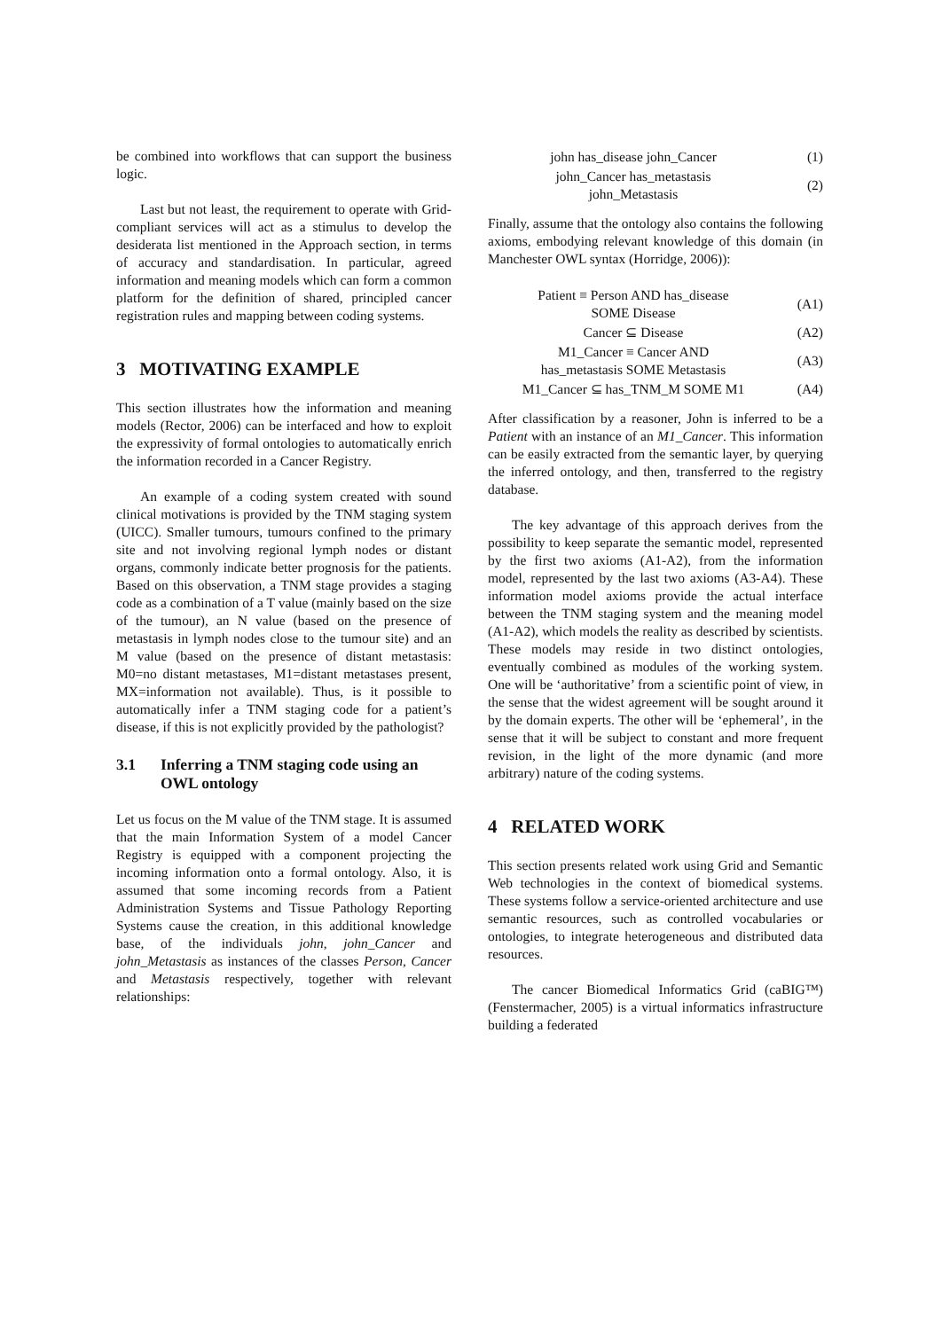be combined into workflows that can support the business logic.
Last but not least, the requirement to operate with Grid-compliant services will act as a stimulus to develop the desiderata list mentioned in the Approach section, in terms of accuracy and standardisation. In particular, agreed information and meaning models which can form a common platform for the definition of shared, principled cancer registration rules and mapping between coding systems.
3 MOTIVATING EXAMPLE
This section illustrates how the information and meaning models (Rector, 2006) can be interfaced and how to exploit the expressivity of formal ontologies to automatically enrich the information recorded in a Cancer Registry.
An example of a coding system created with sound clinical motivations is provided by the TNM staging system (UICC). Smaller tumours, tumours confined to the primary site and not involving regional lymph nodes or distant organs, commonly indicate better prognosis for the patients. Based on this observation, a TNM stage provides a staging code as a combination of a T value (mainly based on the size of the tumour), an N value (based on the presence of metastasis in lymph nodes close to the tumour site) and an M value (based on the presence of distant metastasis: M0=no distant metastases, M1=distant metastases present, MX=information not available). Thus, is it possible to automatically infer a TNM staging code for a patient’s disease, if this is not explicitly provided by the pathologist?
3.1 Inferring a TNM staging code using an OWL ontology
Let us focus on the M value of the TNM stage. It is assumed that the main Information System of a model Cancer Registry is equipped with a component projecting the incoming information onto a formal ontology. Also, it is assumed that some incoming records from a Patient Administration Systems and Tissue Pathology Reporting Systems cause the creation, in this additional knowledge base, of the individuals john, john_Cancer and john_Metastasis as instances of the classes Person, Cancer and Metastasis respectively, together with relevant relationships:
| john has_disease john_Cancer | (1) |
| john_Cancer has_metastasis john_Metastasis | (2) |
Finally, assume that the ontology also contains the following axioms, embodying relevant knowledge of this domain (in Manchester OWL syntax (Horridge, 2006)):
| Patient ≡ Person AND has_disease SOME Disease | (A1) |
| Cancer ⊆ Disease | (A2) |
| M1_Cancer ≡ Cancer AND has_metastasis SOME Metastasis | (A3) |
| M1_Cancer ⊆ has_TNM_M SOME M1 | (A4) |
After classification by a reasoner, John is inferred to be a Patient with an instance of an M1_Cancer. This information can be easily extracted from the semantic layer, by querying the inferred ontology, and then, transferred to the registry database.
The key advantage of this approach derives from the possibility to keep separate the semantic model, represented by the first two axioms (A1-A2), from the information model, represented by the last two axioms (A3-A4). These information model axioms provide the actual interface between the TNM staging system and the meaning model (A1-A2), which models the reality as described by scientists. These models may reside in two distinct ontologies, eventually combined as modules of the working system. One will be ‘authoritative’ from a scientific point of view, in the sense that the widest agreement will be sought around it by the domain experts. The other will be ‘ephemeral’, in the sense that it will be subject to constant and more frequent revision, in the light of the more dynamic (and more arbitrary) nature of the coding systems.
4 RELATED WORK
This section presents related work using Grid and Semantic Web technologies in the context of biomedical systems. These systems follow a service-oriented architecture and use semantic resources, such as controlled vocabularies or ontologies, to integrate heterogeneous and distributed data resources.
The cancer Biomedical Informatics Grid (caBIG™) (Fenstermacher, 2005) is a virtual informatics infrastructure building a federated